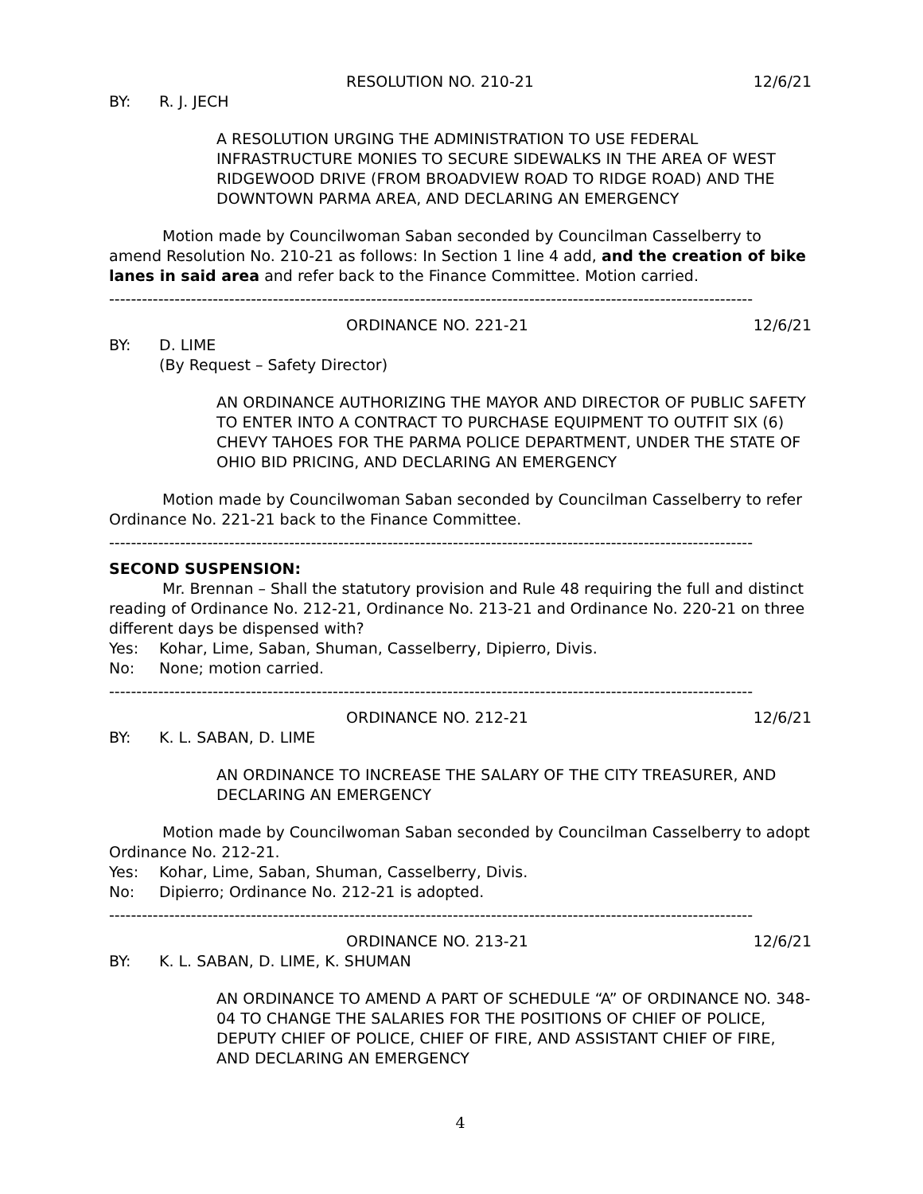RESOLUTION NO. 210-21 12/6/21
BY: R. J. JECH
A RESOLUTION URGING THE ADMINISTRATION TO USE FEDERAL INFRASTRUCTURE MONIES TO SECURE SIDEWALKS IN THE AREA OF WEST RIDGEWOOD DRIVE (FROM BROADVIEW ROAD TO RIDGE ROAD) AND THE DOWNTOWN PARMA AREA, AND DECLARING AN EMERGENCY
Motion made by Councilwoman Saban seconded by Councilman Casselberry to amend Resolution No. 210-21 as follows: In Section 1 line 4 add, and the creation of bike lanes in said area and refer back to the Finance Committee. Motion carried.
----------------------------------------------------------------------------------------------------------------------
ORDINANCE NO. 221-21 12/6/21
BY: D. LIME
(By Request – Safety Director)
AN ORDINANCE AUTHORIZING THE MAYOR AND DIRECTOR OF PUBLIC SAFETY TO ENTER INTO A CONTRACT TO PURCHASE EQUIPMENT TO OUTFIT SIX (6) CHEVY TAHOES FOR THE PARMA POLICE DEPARTMENT, UNDER THE STATE OF OHIO BID PRICING, AND DECLARING AN EMERGENCY
Motion made by Councilwoman Saban seconded by Councilman Casselberry to refer Ordinance No. 221-21 back to the Finance Committee.
----------------------------------------------------------------------------------------------------------------------
SECOND SUSPENSION:
Mr. Brennan – Shall the statutory provision and Rule 48 requiring the full and distinct reading of Ordinance No. 212-21, Ordinance No. 213-21 and Ordinance No. 220-21 on three different days be dispensed with?
Yes: Kohar, Lime, Saban, Shuman, Casselberry, Dipierro, Divis.
No: None; motion carried.
----------------------------------------------------------------------------------------------------------------------
ORDINANCE NO. 212-21 12/6/21
BY: K. L. SABAN, D. LIME
AN ORDINANCE TO INCREASE THE SALARY OF THE CITY TREASURER, AND DECLARING AN EMERGENCY
Motion made by Councilwoman Saban seconded by Councilman Casselberry to adopt Ordinance No. 212-21.
Yes: Kohar, Lime, Saban, Shuman, Casselberry, Divis.
No: Dipierro; Ordinance No. 212-21 is adopted.
----------------------------------------------------------------------------------------------------------------------
ORDINANCE NO. 213-21 12/6/21
BY: K. L. SABAN, D. LIME, K. SHUMAN
AN ORDINANCE TO AMEND A PART OF SCHEDULE “A” OF ORDINANCE NO. 348-04 TO CHANGE THE SALARIES FOR THE POSITIONS OF CHIEF OF POLICE, DEPUTY CHIEF OF POLICE, CHIEF OF FIRE, AND ASSISTANT CHIEF OF FIRE, AND DECLARING AN EMERGENCY
4